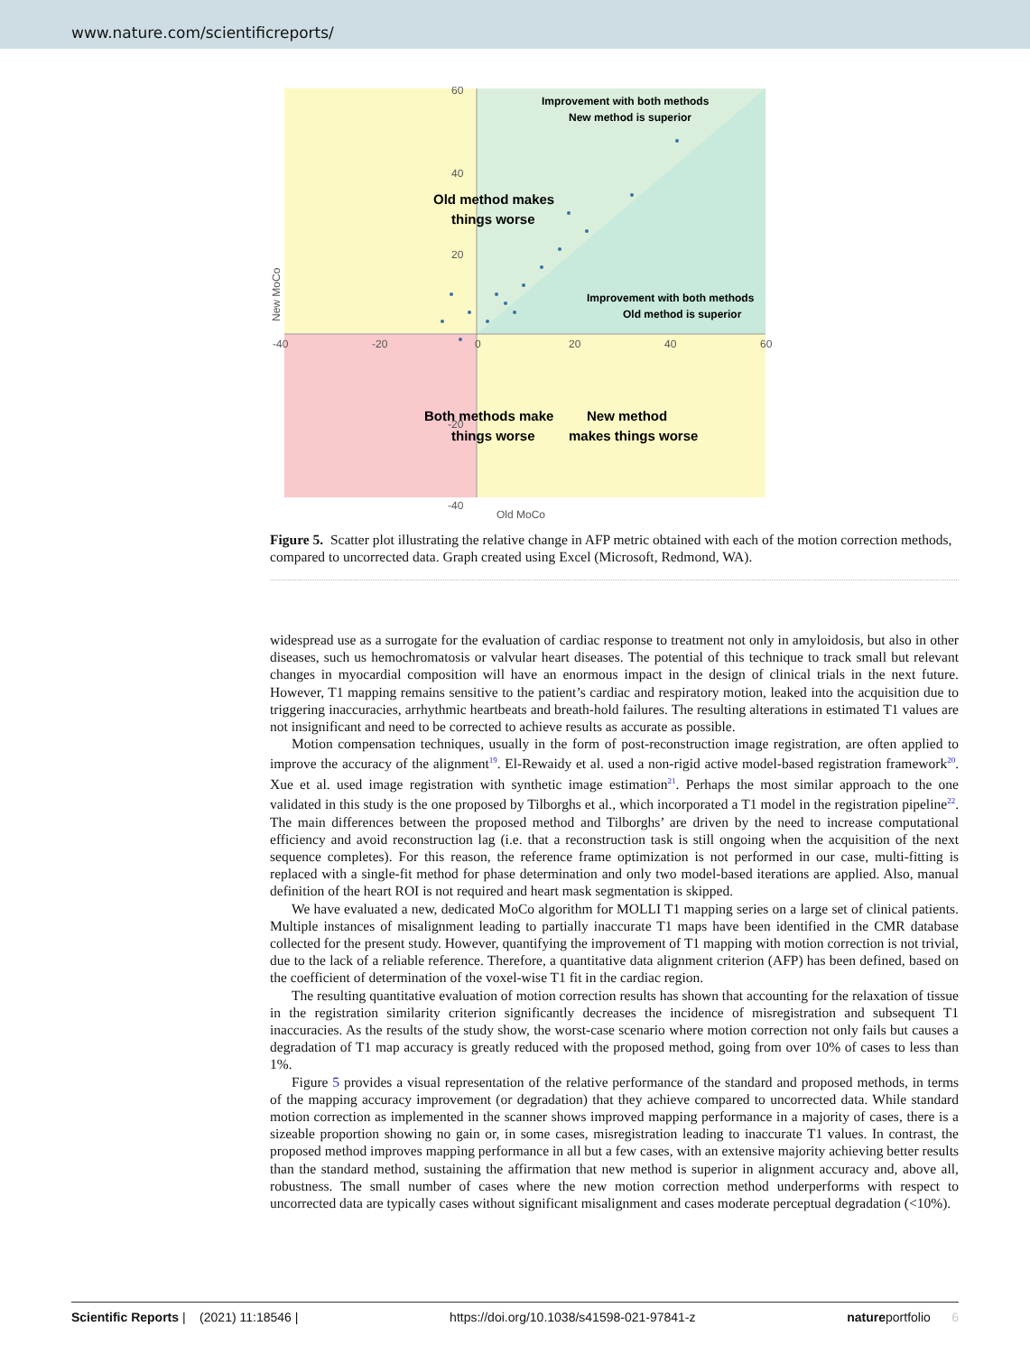www.nature.com/scientificreports/
Old method makes
things worse
Improvement with both methods
New method is superior
Improvement with both methods
Old method is superior
Both methods make
things worse
New method
makes things worse
-40
-20
0
20
40
60
60
40
20
-20
-40
Old MoCo
New MoCo
Figure 5. Scatter plot illustrating the relative change in AFP metric obtained with each of the motion correction methods, compared to uncorrected data. Graph created using Excel (Microsoft, Redmond, WA).
widespread use as a surrogate for the evaluation of cardiac response to treatment not only in amyloidosis, but also in other diseases, such us hemochromatosis or valvular heart diseases. The potential of this technique to track small but relevant changes in myocardial composition will have an enormous impact in the design of clinical trials in the next future. However, T1 mapping remains sensitive to the patient’s cardiac and respiratory motion, leaked into the acquisition due to triggering inaccuracies, arrhythmic heartbeats and breath-hold failures. The resulting alterations in estimated T1 values are not insignificant and need to be corrected to achieve results as accurate as possible.
Motion compensation techniques, usually in the form of post-reconstruction image registration, are often applied to improve the accuracy of the alignment<sup>19</sup>. El-Rewaidy et al. used a non-rigid active model-based registration framework<sup>20</sup>. Xue et al. used image registration with synthetic image estimation<sup>21</sup>. Perhaps the most similar approach to the one validated in this study is the one proposed by Tilborghs et al., which incorporated a T1 model in the registration pipeline<sup>22</sup>. The main differences between the proposed method and Tilborghs’ are driven by the need to increase computational efficiency and avoid reconstruction lag (i.e. that a reconstruction task is still ongoing when the acquisition of the next sequence completes). For this reason, the reference frame optimization is not performed in our case, multi-fitting is replaced with a single-fit method for phase determination and only two model-based iterations are applied. Also, manual definition of the heart ROI is not required and heart mask segmentation is skipped.
We have evaluated a new, dedicated MoCo algorithm for MOLLI T1 mapping series on a large set of clinical patients. Multiple instances of misalignment leading to partially inaccurate T1 maps have been identified in the CMR database collected for the present study. However, quantifying the improvement of T1 mapping with motion correction is not trivial, due to the lack of a reliable reference. Therefore, a quantitative data alignment criterion (AFP) has been defined, based on the coefficient of determination of the voxel-wise T1 fit in the cardiac region.
The resulting quantitative evaluation of motion correction results has shown that accounting for the relaxation of tissue in the registration similarity criterion significantly decreases the incidence of misregistration and subsequent T1 inaccuracies. As the results of the study show, the worst-case scenario where motion correction not only fails but causes a degradation of T1 map accuracy is greatly reduced with the proposed method, going from over 10% of cases to less than 1%.
Figure 5 provides a visual representation of the relative performance of the standard and proposed methods, in terms of the mapping accuracy improvement (or degradation) that they achieve compared to uncorrected data. While standard motion correction as implemented in the scanner shows improved mapping performance in a majority of cases, there is a sizeable proportion showing no gain or, in some cases, misregistration leading to inaccurate T1 values. In contrast, the proposed method improves mapping performance in all but a few cases, with an extensive majority achieving better results than the standard method, sustaining the affirmation that new method is superior in alignment accuracy and, above all, robustness. The small number of cases where the new motion correction method underperforms with respect to uncorrected data are typically cases without significant misalignment and cases moderate perceptual degradation (<10%).
Scientific Reports | (2021) 11:18546 | https://doi.org/10.1038/s41598-021-97841-z natureportfolio 6